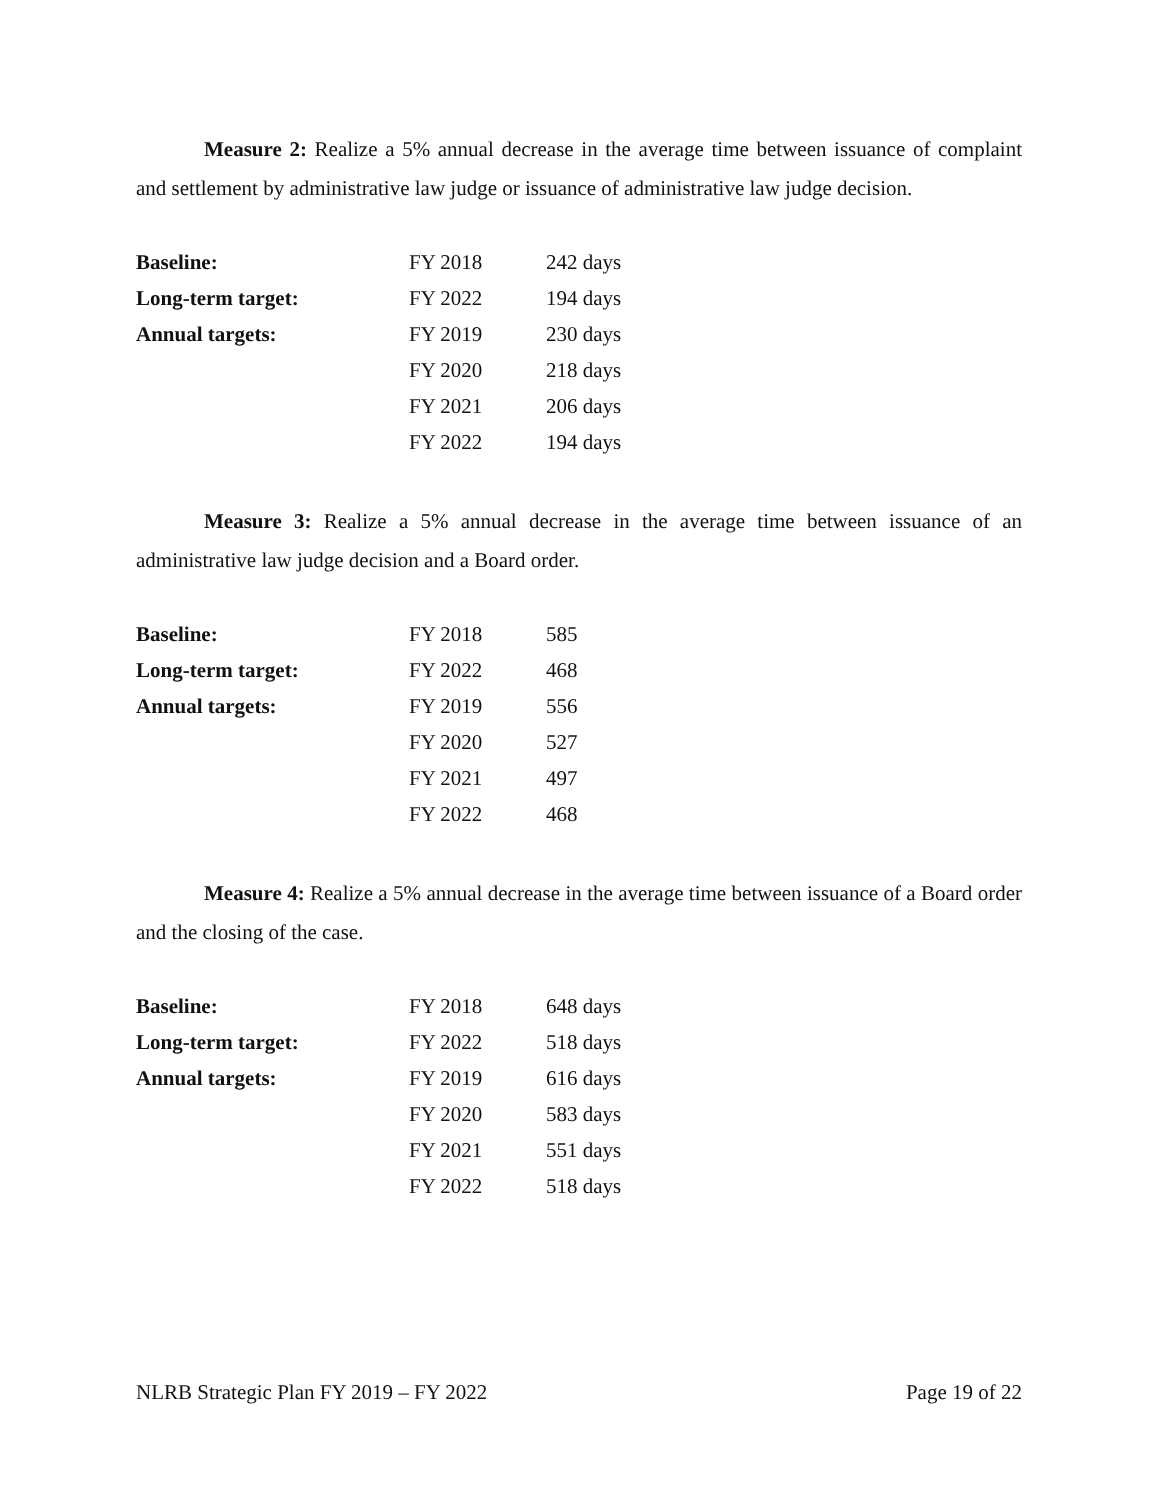Measure 2: Realize a 5% annual decrease in the average time between issuance of complaint and settlement by administrative law judge or issuance of administrative law judge decision.
| Baseline: | FY 2018 | 242 days |
| Long-term target: | FY 2022 | 194 days |
| Annual targets: | FY 2019 | 230 days |
| | FY 2020 | 218 days |
| | FY 2021 | 206 days |
| | FY 2022 | 194 days |
Measure 3: Realize a 5% annual decrease in the average time between issuance of an administrative law judge decision and a Board order.
| Baseline: | FY 2018 | 585 |
| Long-term target: | FY 2022 | 468 |
| Annual targets: | FY 2019 | 556 |
| | FY 2020 | 527 |
| | FY 2021 | 497 |
| | FY 2022 | 468 |
Measure 4: Realize a 5% annual decrease in the average time between issuance of a Board order and the closing of the case.
| Baseline: | FY 2018 | 648 days |
| Long-term target: | FY 2022 | 518 days |
| Annual targets: | FY 2019 | 616 days |
| | FY 2020 | 583 days |
| | FY 2021 | 551 days |
| | FY 2022 | 518 days |
NLRB Strategic Plan FY 2019 – FY 2022 Page 19 of 22